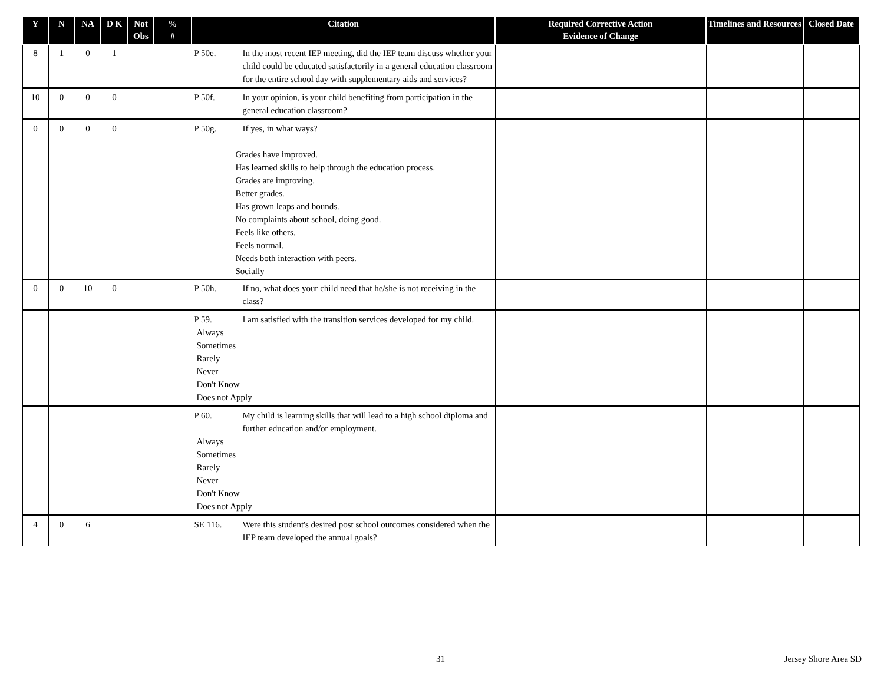| Y | N | NA | D K | Not Obs | % # | Citation | Required Corrective Action Evidence of Change | Timelines and Resources | Closed Date |
| --- | --- | --- | --- | --- | --- | --- | --- | --- | --- |
| 8 | 1 | 0 | 1 | | | P 50e. In the most recent IEP meeting, did the IEP team discuss whether your child could be educated satisfactorily in a general education classroom for the entire school day with supplementary aids and services? | | | |
| 10 | 0 | 0 | 0 | | | P 50f. In your opinion, is your child benefiting from participation in the general education classroom? | | | |
| 0 | 0 | 0 | 0 | | | P 50g. If yes, in what ways? Grades have improved. Has learned skills to help through the education process. Grades are improving. Better grades. Has grown leaps and bounds. No complaints about school, doing good. Feels like others. Feels normal. Needs both interaction with peers. Socially | | | |
| 0 | 0 | 10 | 0 | | | P 50h. If no, what does your child need that he/she is not receiving in the class? | | | |
| | | | | | | P 59. I am satisfied with the transition services developed for my child. Always Sometimes Rarely Never Don't Know Does not Apply | | | |
| | | | | | | P 60. My child is learning skills that will lead to a high school diploma and further education and/or employment. Always Sometimes Rarely Never Don't Know Does not Apply | | | |
| 4 | 0 | 6 | | | | SE 116. Were this student's desired post school outcomes considered when the IEP team developed the annual goals? | | | |
31 Jersey Shore Area SD